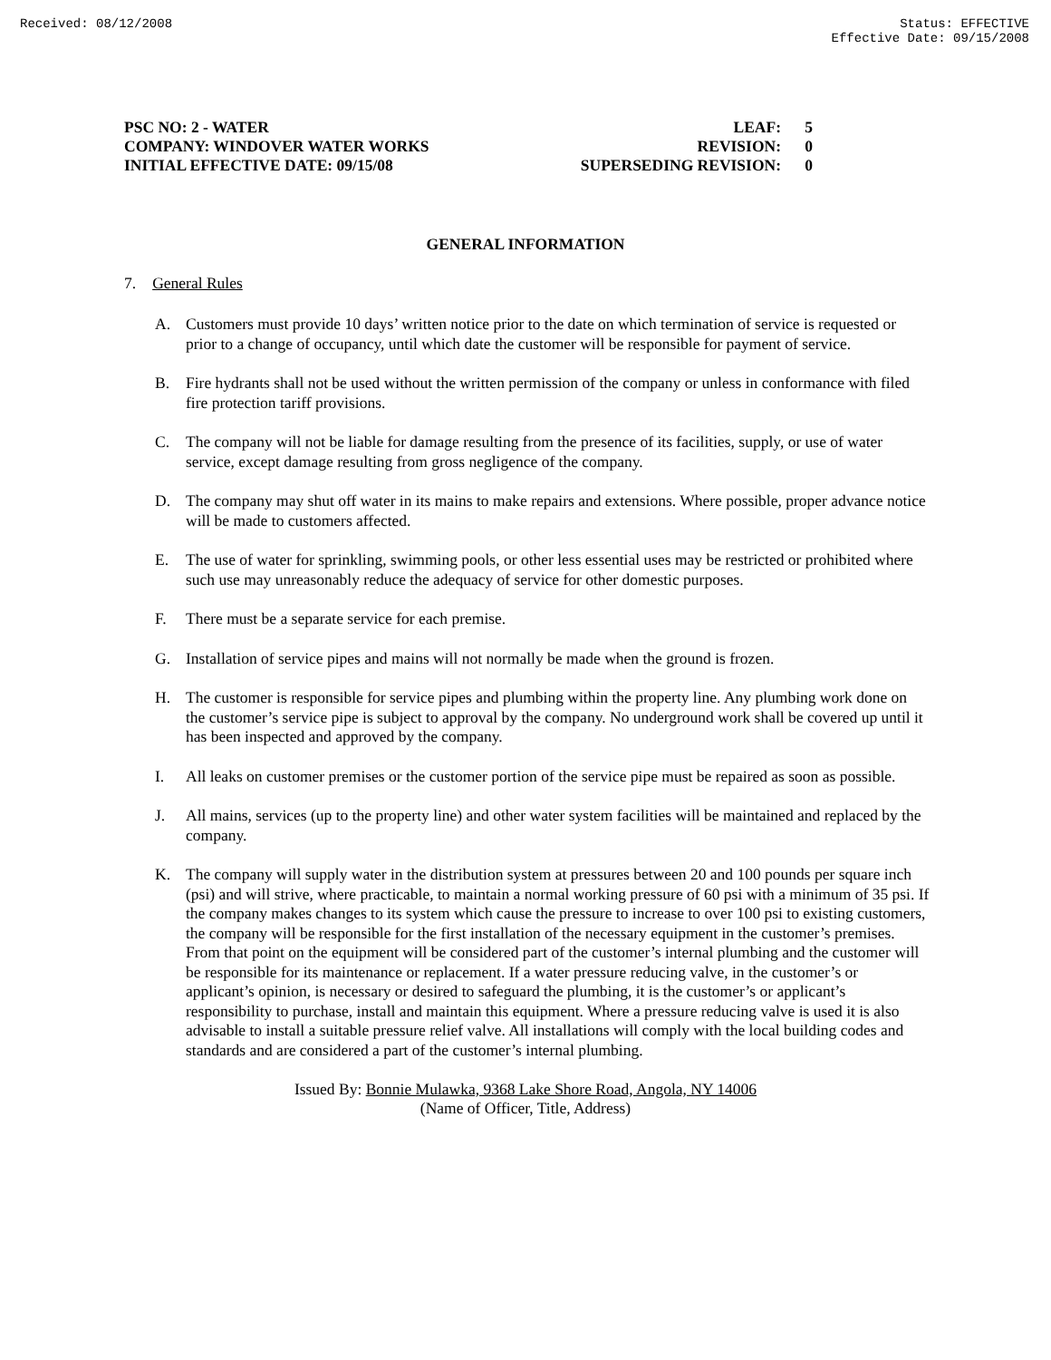Received: 08/12/2008 Status: EFFECTIVE
Effective Date: 09/15/2008
PSC NO: 2 - WATER
COMPANY: WINDOVER WATER WORKS
INITIAL EFFECTIVE DATE: 09/15/08
LEAF: 5
REVISION: 0
SUPERSEDING REVISION: 0
GENERAL INFORMATION
7. General Rules
A. Customers must provide 10 days’ written notice prior to the date on which termination of service is requested or prior to a change of occupancy, until which date the customer will be responsible for payment of service.
B. Fire hydrants shall not be used without the written permission of the company or unless in conformance with filed fire protection tariff provisions.
C. The company will not be liable for damage resulting from the presence of its facilities, supply, or use of water service, except damage resulting from gross negligence of the company.
D. The company may shut off water in its mains to make repairs and extensions. Where possible, proper advance notice will be made to customers affected.
E. The use of water for sprinkling, swimming pools, or other less essential uses may be restricted or prohibited where such use may unreasonably reduce the adequacy of service for other domestic purposes.
F. There must be a separate service for each premise.
G. Installation of service pipes and mains will not normally be made when the ground is frozen.
H. The customer is responsible for service pipes and plumbing within the property line. Any plumbing work done on the customer’s service pipe is subject to approval by the company. No underground work shall be covered up until it has been inspected and approved by the company.
I. All leaks on customer premises or the customer portion of the service pipe must be repaired as soon as possible.
J. All mains, services (up to the property line) and other water system facilities will be maintained and replaced by the company.
K. The company will supply water in the distribution system at pressures between 20 and 100 pounds per square inch (psi) and will strive, where practicable, to maintain a normal working pressure of 60 psi with a minimum of 35 psi. If the company makes changes to its system which cause the pressure to increase to over 100 psi to existing customers, the company will be responsible for the first installation of the necessary equipment in the customer’s premises. From that point on the equipment will be considered part of the customer’s internal plumbing and the customer will be responsible for its maintenance or replacement. If a water pressure reducing valve, in the customer’s or applicant’s opinion, is necessary or desired to safeguard the plumbing, it is the customer’s or applicant’s responsibility to purchase, install and maintain this equipment. Where a pressure reducing valve is used it is also advisable to install a suitable pressure relief valve. All installations will comply with the local building codes and standards and are considered a part of the customer’s internal plumbing.
Issued By: Bonnie Mulawka, 9368 Lake Shore Road, Angola, NY 14006
(Name of Officer, Title, Address)